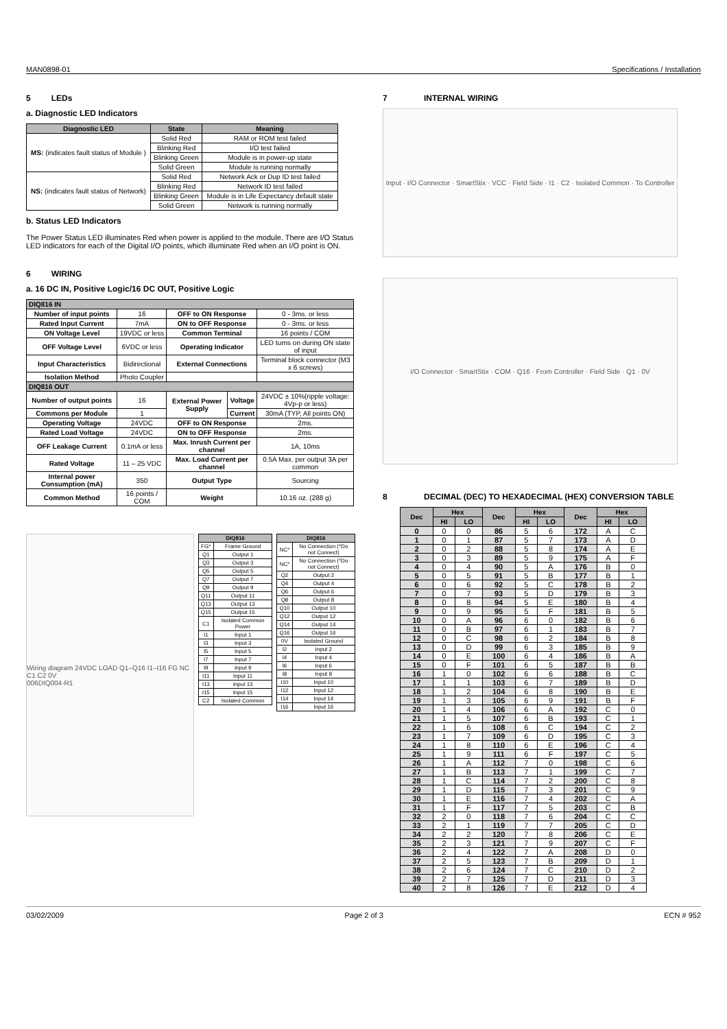MAN0898-01 Specifications / Installation
5 LEDs
a. Diagnostic LED Indicators
| Diagnostic LED | State | Meaning |
| --- | --- | --- |
| MS: (indicates fault status of Module ) | Solid Red | RAM or ROM test failed |
| | Blinking Red | I/O test failed |
| | Blinking Green | Module is in power-up state |
| | Solid Green | Module is running normally |
| NS: (indicates fault status of Network) | Solid Red | Network Ack or Dup ID test failed |
| | Blinking Red | Network ID test failed |
| | Blinking Green | Module is in Life Expectancy default state |
| | Solid Green | Network is running normally |
b. Status LED Indicators
The Power Status LED illuminates Red when power is applied to the module. There are I/O Status LED indicators for each of the Digital I/O points, which illuminate Red when an I/O point is ON.
6 WIRING
a. 16 DC IN, Positive Logic/16 DC OUT, Positive Logic
| DIQ816 IN | | | | |
| --- | --- | --- | --- | --- |
| Number of input points | 16 | OFF to ON Response | | 0 - 3ms. or less |
| Rated Input Current | 7mA | ON to OFF Response | | 0 - 3ms. or less |
| ON Voltage Level | 19VDC or less | Common Terminal | | 16 points / COM |
| OFF Voltage Level | 6VDC or less | Operating Indicator | | LED turns on during ON state of input |
| Input Characteristics | Bidirectional | External Connections | | Terminal block connector (M3 x 6 screws) |
| Isolation Method | Photo Coupler | | | |
| DIQ816 OUT | | | | |
| Number of output points | 16 | External Power Supply | Voltage | 24VDC ± 10%(ripple voltage: 4Vp-p or less) |
| Commons per Module | 1 | | Current | 30mA (TYP, All points ON) |
| Operating Voltage | 24VDC | OFF to ON Response | | 2ms. |
| Rated Load Voltage | 24VDC | ON to OFF Response | | 2ms. |
| OFF Leakage Current | 0.1mA or less | Max. Inrush Current per channel | | 1A, 10ms |
| Rated Voltage | 11 – 25 VDC | Max. Load Current per channel | | 0.5A Max. per output 3A per common |
| Internal power Consumption (mA) | 350 | Output Type | | Sourcing |
| Common Method | 16 points / COM | Weight | | 10.16 oz. (288 g) |
Wiring diagram 24VDC LOAD Q1–Q16 I1–I16 FG NC C1 C2 0V
006DIQ004-R1
| DIQ816 | |
| --- | --- |
| FG* | Frame Ground |
| Q1 | Output 1 |
| Q3 | Output 3 |
| Q5 | Output 5 |
| Q7 | Output 7 |
| Q9 | Output 9 |
| Q11 | Output 11 |
| Q13 | Output 13 |
| Q15 | Output 15 |
| C1 | Isolated Common Power |
| I1 | Input 1 |
| I3 | Input 3 |
| I5 | Input 5 |
| I7 | Input 7 |
| I9 | Input 9 |
| I11 | Input 11 |
| I13 | Input 13 |
| I15 | Input 15 |
| C2 | Isolated Common |
| DIQ816 | |
| --- | --- |
| NC* | No Connection (*Do not Connect) |
| NC* | No Connection (*Do not Connect) |
| Q2 | Output 2 |
| Q4 | Output 4 |
| Q6 | Output 6 |
| Q8 | Output 8 |
| Q10 | Output 10 |
| Q12 | Output 12 |
| Q14 | Output 14 |
| Q16 | Output 16 |
| 0V | Isolated Ground |
| I2 | Input 2 |
| I4 | Input 4 |
| I6 | Input 6 |
| I8 | Input 8 |
| I10 | Input 10 |
| I12 | Input 12 |
| I14 | Input 14 |
| I16 | Input 16 |
7 INTERNAL WIRING
Input · I/O Connector · SmartStix · VCC · Field Side · I1 · C2 · Isolated Common · To Controller
I/O Connector · SmartStix · COM · Q16 · From Controller · Field Side · Q1 · 0V
8 DECIMAL (DEC) TO HEXADECIMAL (HEX) CONVERSION TABLE
| Dec | Hex | | Dec | Hex | | Dec | Hex | |
| --- | --- | --- | --- | --- | --- | --- | --- | --- |
| | HI | LO | | HI | LO | | HI | LO |
| 0 | 0 | 0 | 86 | 5 | 6 | 172 | A | C |
| 1 | 0 | 1 | 87 | 5 | 7 | 173 | A | D |
| 2 | 0 | 2 | 88 | 5 | 8 | 174 | A | E |
| 3 | 0 | 3 | 89 | 5 | 9 | 175 | A | F |
| 4 | 0 | 4 | 90 | 5 | A | 176 | B | 0 |
| 5 | 0 | 5 | 91 | 5 | B | 177 | B | 1 |
| 6 | 0 | 6 | 92 | 5 | C | 178 | B | 2 |
| 7 | 0 | 7 | 93 | 5 | D | 179 | B | 3 |
| 8 | 0 | 8 | 94 | 5 | E | 180 | B | 4 |
| 9 | 0 | 9 | 95 | 5 | F | 181 | B | 5 |
| 10 | 0 | A | 96 | 6 | 0 | 182 | B | 6 |
| 11 | 0 | B | 97 | 6 | 1 | 183 | B | 7 |
| 12 | 0 | C | 98 | 6 | 2 | 184 | B | 8 |
| 13 | 0 | D | 99 | 6 | 3 | 185 | B | 9 |
| 14 | 0 | E | 100 | 6 | 4 | 186 | B | A |
| 15 | 0 | F | 101 | 6 | 5 | 187 | B | B |
| 16 | 1 | 0 | 102 | 6 | 6 | 188 | B | C |
| 17 | 1 | 1 | 103 | 6 | 7 | 189 | B | D |
| 18 | 1 | 2 | 104 | 6 | 8 | 190 | B | E |
| 19 | 1 | 3 | 105 | 6 | 9 | 191 | B | F |
| 20 | 1 | 4 | 106 | 6 | A | 192 | C | 0 |
| 21 | 1 | 5 | 107 | 6 | B | 193 | C | 1 |
| 22 | 1 | 6 | 108 | 6 | C | 194 | C | 2 |
| 23 | 1 | 7 | 109 | 6 | D | 195 | C | 3 |
| 24 | 1 | 8 | 110 | 6 | E | 196 | C | 4 |
| 25 | 1 | 9 | 111 | 6 | F | 197 | C | 5 |
| 26 | 1 | A | 112 | 7 | 0 | 198 | C | 6 |
| 27 | 1 | B | 113 | 7 | 1 | 199 | C | 7 |
| 28 | 1 | C | 114 | 7 | 2 | 200 | C | 8 |
| 29 | 1 | D | 115 | 7 | 3 | 201 | C | 9 |
| 30 | 1 | E | 116 | 7 | 4 | 202 | C | A |
| 31 | 1 | F | 117 | 7 | 5 | 203 | C | B |
| 32 | 2 | 0 | 118 | 7 | 6 | 204 | C | C |
| 33 | 2 | 1 | 119 | 7 | 7 | 205 | C | D |
| 34 | 2 | 2 | 120 | 7 | 8 | 206 | C | E |
| 35 | 2 | 3 | 121 | 7 | 9 | 207 | C | F |
| 36 | 2 | 4 | 122 | 7 | A | 208 | D | 0 |
| 37 | 2 | 5 | 123 | 7 | B | 209 | D | 1 |
| 38 | 2 | 6 | 124 | 7 | C | 210 | D | 2 |
| 39 | 2 | 7 | 125 | 7 | D | 211 | D | 3 |
| 40 | 2 | 8 | 126 | 7 | E | 212 | D | 4 |
03/02/2009 Page 2 of 3 ECN # 952